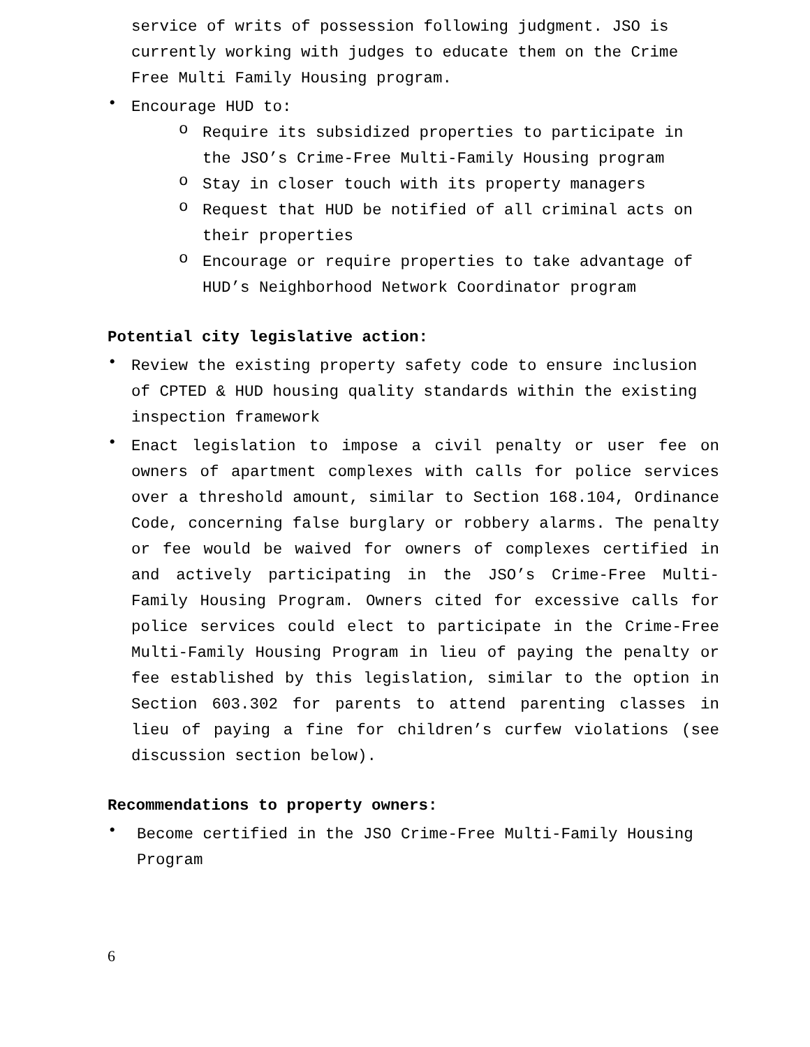service of writs of possession following judgment. JSO is currently working with judges to educate them on the Crime Free Multi Family Housing program.
• Encourage HUD to:
o Require its subsidized properties to participate in the JSO’s Crime-Free Multi-Family Housing program
o Stay in closer touch with its property managers
o Request that HUD be notified of all criminal acts on their properties
o Encourage or require properties to take advantage of HUD’s Neighborhood Network Coordinator program
Potential city legislative action:
• Review the existing property safety code to ensure inclusion of CPTED & HUD housing quality standards within the existing inspection framework
• Enact legislation to impose a civil penalty or user fee on owners of apartment complexes with calls for police services over a threshold amount, similar to Section 168.104, Ordinance Code, concerning false burglary or robbery alarms. The penalty or fee would be waived for owners of complexes certified in and actively participating in the JSO’s Crime-Free Multi-Family Housing Program. Owners cited for excessive calls for police services could elect to participate in the Crime-Free Multi-Family Housing Program in lieu of paying the penalty or fee established by this legislation, similar to the option in Section 603.302 for parents to attend parenting classes in lieu of paying a fine for children’s curfew violations (see discussion section below).
Recommendations to property owners:
• Become certified in the JSO Crime-Free Multi-Family Housing Program
6